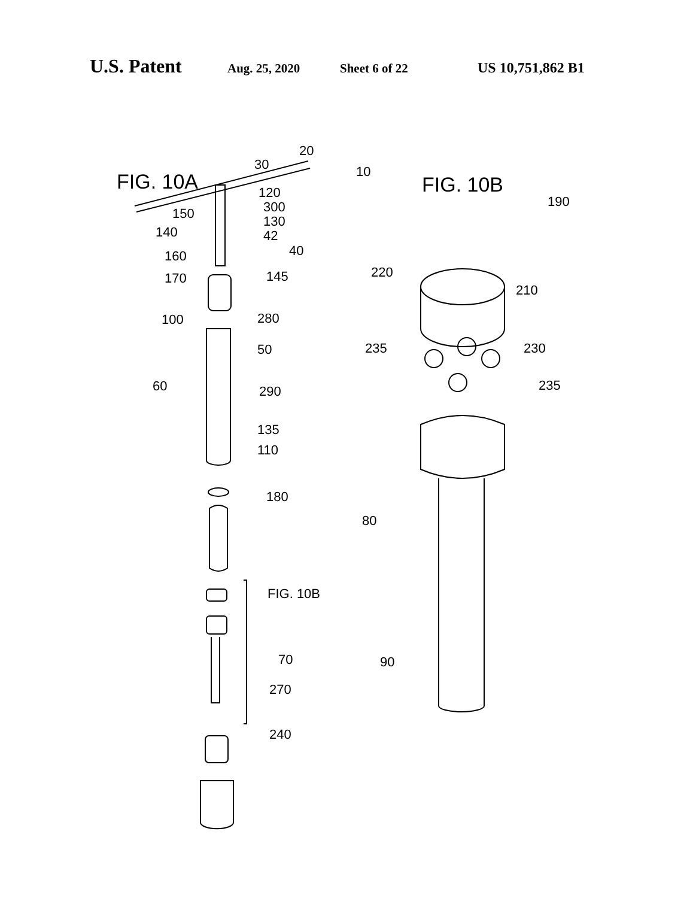U.S. Patent Aug. 25, 2020 Sheet 6 of 22 US 10,751,862 B1
20
30
FIG. 10A 10
FIG. 10B 120
300 190
150 130
140 42
160 40
220 145 170
210
100 280
50 235 230
235 60 290
135
110
180
80
FIG. 10B
70 90
270
240